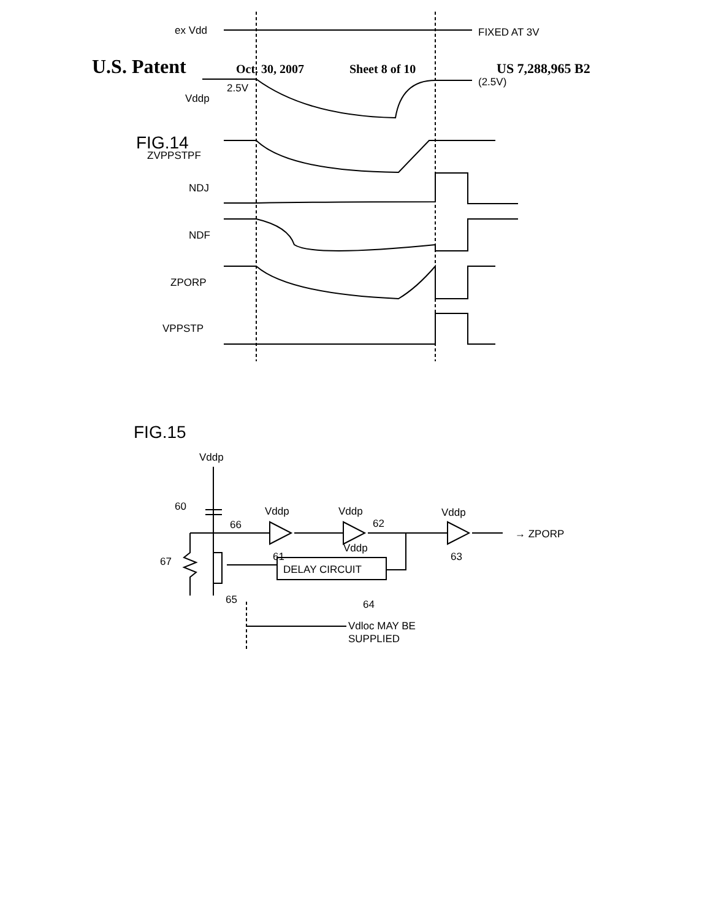U.S. Patent Oct. 30, 2007 Sheet 8 of 10 US 7,288,965 B2
FIG.14
ex Vdd
FIXED AT 3V
2.5V
Vddp
(2.5V)
ZVPPSTPF
NDJ
NDF
ZPORP
VPPSTP
FIG.15
Vddp
60
66
Vddp
Vddp
Vddp
62
61
63
→ ZPORP
Vddp
67
DELAY CIRCUIT
65
64
Vdloc MAY BE
SUPPLIED